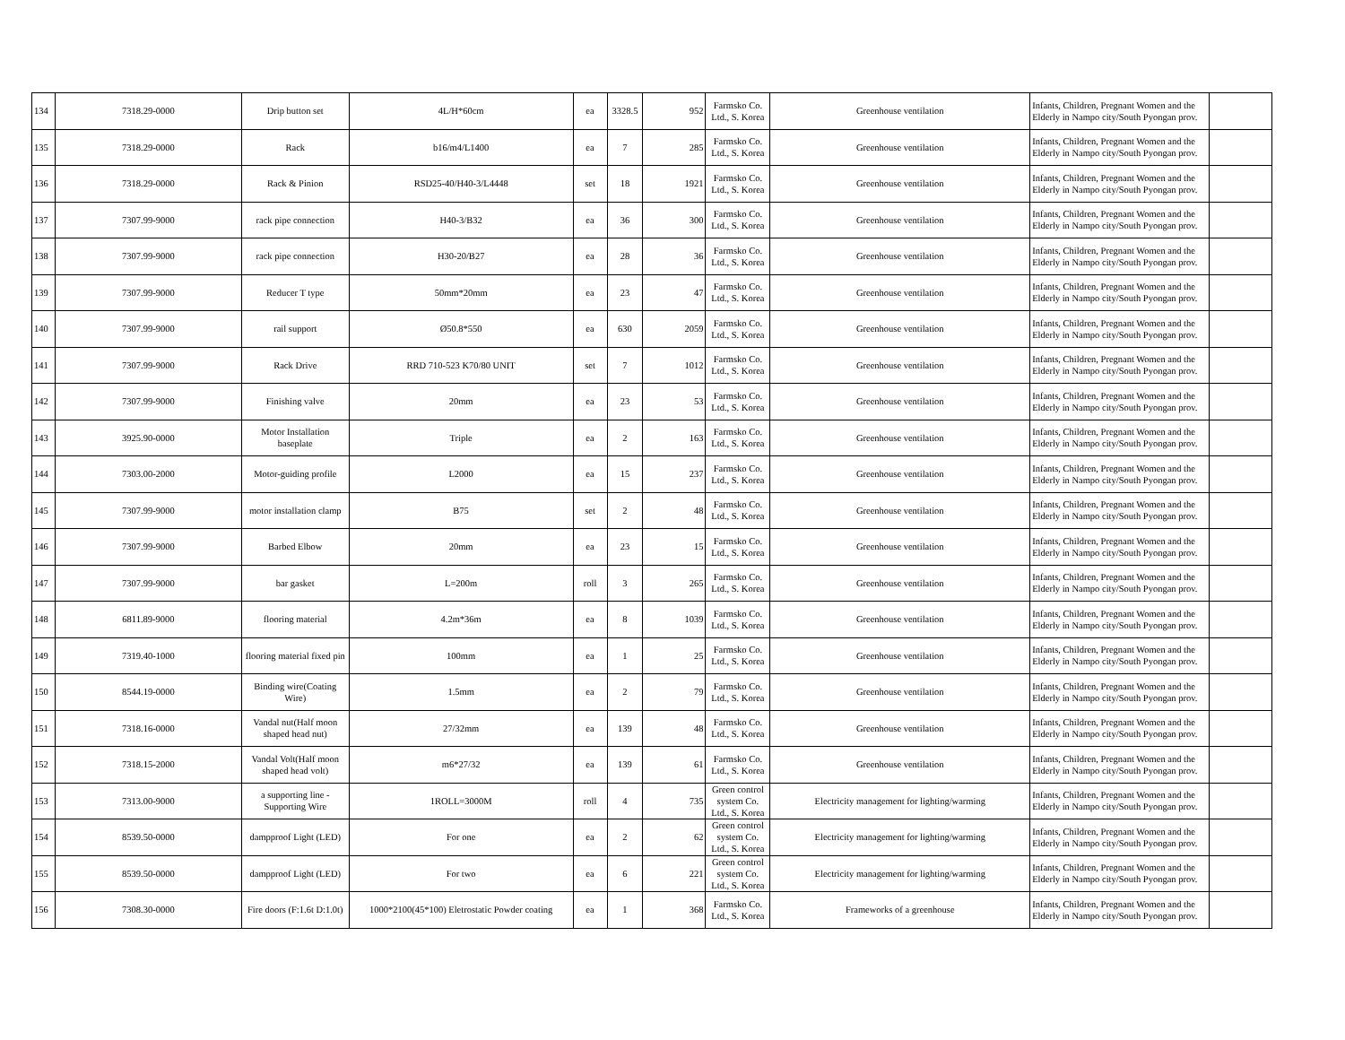| 134 | 7318.29-0000 | Drip button set | 4L/H*60cm | ea | 3328.5 | 952 | Farmsko Co. Ltd., S. Korea | Greenhouse ventilation | Infants, Children, Pregnant Women and the Elderly in Nampo city/South Pyongan prov. | |
| 135 | 7318.29-0000 | Rack | b16/m4/L1400 | ea | 7 | 285 | Farmsko Co. Ltd., S. Korea | Greenhouse ventilation | Infants, Children, Pregnant Women and the Elderly in Nampo city/South Pyongan prov. | |
| 136 | 7318.29-0000 | Rack & Pinion | RSD25-40/H40-3/L4448 | set | 18 | 1921 | Farmsko Co. Ltd., S. Korea | Greenhouse ventilation | Infants, Children, Pregnant Women and the Elderly in Nampo city/South Pyongan prov. | |
| 137 | 7307.99-9000 | rack pipe connection | H40-3/B32 | ea | 36 | 300 | Farmsko Co. Ltd., S. Korea | Greenhouse ventilation | Infants, Children, Pregnant Women and the Elderly in Nampo city/South Pyongan prov. | |
| 138 | 7307.99-9000 | rack pipe connection | H30-20/B27 | ea | 28 | 36 | Farmsko Co. Ltd., S. Korea | Greenhouse ventilation | Infants, Children, Pregnant Women and the Elderly in Nampo city/South Pyongan prov. | |
| 139 | 7307.99-9000 | Reducer T type | 50mm*20mm | ea | 23 | 47 | Farmsko Co. Ltd., S. Korea | Greenhouse ventilation | Infants, Children, Pregnant Women and the Elderly in Nampo city/South Pyongan prov. | |
| 140 | 7307.99-9000 | rail support | Ø50.8*550 | ea | 630 | 2059 | Farmsko Co. Ltd., S. Korea | Greenhouse ventilation | Infants, Children, Pregnant Women and the Elderly in Nampo city/South Pyongan prov. | |
| 141 | 7307.99-9000 | Rack Drive | RRD 710-523 K70/80 UNIT | set | 7 | 1012 | Farmsko Co. Ltd., S. Korea | Greenhouse ventilation | Infants, Children, Pregnant Women and the Elderly in Nampo city/South Pyongan prov. | |
| 142 | 7307.99-9000 | Finishing valve | 20mm | ea | 23 | 53 | Farmsko Co. Ltd., S. Korea | Greenhouse ventilation | Infants, Children, Pregnant Women and the Elderly in Nampo city/South Pyongan prov. | |
| 143 | 3925.90-0000 | Motor Installation baseplate | Triple | ea | 2 | 163 | Farmsko Co. Ltd., S. Korea | Greenhouse ventilation | Infants, Children, Pregnant Women and the Elderly in Nampo city/South Pyongan prov. | |
| 144 | 7303.00-2000 | Motor-guiding profile | L2000 | ea | 15 | 237 | Farmsko Co. Ltd., S. Korea | Greenhouse ventilation | Infants, Children, Pregnant Women and the Elderly in Nampo city/South Pyongan prov. | |
| 145 | 7307.99-9000 | motor installation clamp | B75 | set | 2 | 48 | Farmsko Co. Ltd., S. Korea | Greenhouse ventilation | Infants, Children, Pregnant Women and the Elderly in Nampo city/South Pyongan prov. | |
| 146 | 7307.99-9000 | Barbed Elbow | 20mm | ea | 23 | 15 | Farmsko Co. Ltd., S. Korea | Greenhouse ventilation | Infants, Children, Pregnant Women and the Elderly in Nampo city/South Pyongan prov. | |
| 147 | 7307.99-9000 | bar gasket | L=200m | roll | 3 | 265 | Farmsko Co. Ltd., S. Korea | Greenhouse ventilation | Infants, Children, Pregnant Women and the Elderly in Nampo city/South Pyongan prov. | |
| 148 | 6811.89-9000 | flooring material | 4.2m*36m | ea | 8 | 1039 | Farmsko Co. Ltd., S. Korea | Greenhouse ventilation | Infants, Children, Pregnant Women and the Elderly in Nampo city/South Pyongan prov. | |
| 149 | 7319.40-1000 | flooring material fixed pin | 100mm | ea | 1 | 25 | Farmsko Co. Ltd., S. Korea | Greenhouse ventilation | Infants, Children, Pregnant Women and the Elderly in Nampo city/South Pyongan prov. | |
| 150 | 8544.19-0000 | Binding wire(Coating Wire) | 1.5mm | ea | 2 | 79 | Farmsko Co. Ltd., S. Korea | Greenhouse ventilation | Infants, Children, Pregnant Women and the Elderly in Nampo city/South Pyongan prov. | |
| 151 | 7318.16-0000 | Vandal nut(Half moon shaped head nut) | 27/32mm | ea | 139 | 48 | Farmsko Co. Ltd., S. Korea | Greenhouse ventilation | Infants, Children, Pregnant Women and the Elderly in Nampo city/South Pyongan prov. | |
| 152 | 7318.15-2000 | Vandal Volt(Half moon shaped head volt) | m6*27/32 | ea | 139 | 61 | Farmsko Co. Ltd., S. Korea | Greenhouse ventilation | Infants, Children, Pregnant Women and the Elderly in Nampo city/South Pyongan prov. | |
| 153 | 7313.00-9000 | a supporting line - Supporting Wire | 1ROLL=3000M | roll | 4 | 735 | Green control system Co. Ltd., S. Korea | Electricity management for lighting/warming | Infants, Children, Pregnant Women and the Elderly in Nampo city/South Pyongan prov. | |
| 154 | 8539.50-0000 | dampproof Light (LED) | For one | ea | 2 | 62 | Green control system Co. Ltd., S. Korea | Electricity management for lighting/warming | Infants, Children, Pregnant Women and the Elderly in Nampo city/South Pyongan prov. | |
| 155 | 8539.50-0000 | dampproof Light (LED) | For two | ea | 6 | 221 | Green control system Co. Ltd., S. Korea | Electricity management for lighting/warming | Infants, Children, Pregnant Women and the Elderly in Nampo city/South Pyongan prov. | |
| 156 | 7308.30-0000 | Fire doors (F:1.6t D:1.0t) | 1000*2100(45*100) Eletrostatic Powder coating | ea | 1 | 368 | Farmsko Co. Ltd., S. Korea | Frameworks of a greenhouse | Infants, Children, Pregnant Women and the Elderly in Nampo city/South Pyongan prov. | |